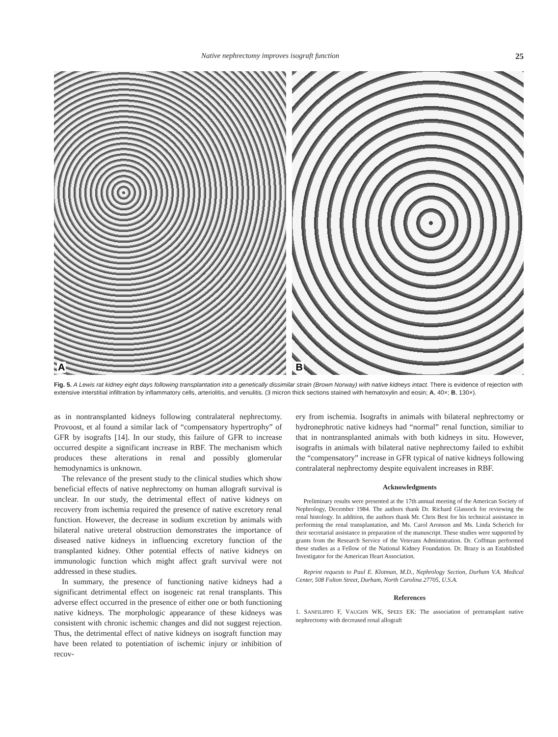Native nephrectomy improves isograft function 25
A
B
Fig. 5. A Lewis rat kidney eight days following transplantation into a genetically dissimilar strain (Brown Norway) with native kidneys intact. There is evidence of rejection with extensive interstitial infiltration by inflammatory cells, arteriolitis, and venulitis. (3 micron thick sections stained with hematoxylin and eosin; A, 40×; B, 130×).
as in nontransplanted kidneys following contralateral nephrectomy. Provoost, et al found a similar lack of “compensatory hypertrophy” of GFR by isografts [14]. In our study, this failure of GFR to increase occurred despite a significant increase in RBF. The mechanism which produces these alterations in renal and possibly glomerular hemodynamics is unknown.
The relevance of the present study to the clinical studies which show beneficial effects of native nephrectomy on human allograft survival is unclear. In our study, the detrimental effect of native kidneys on recovery from ischemia required the presence of native excretory renal function. However, the decrease in sodium excretion by animals with bilateral native ureteral obstruction demonstrates the importance of diseased native kidneys in influencing excretory function of the transplanted kidney. Other potential effects of native kidneys on immunologic function which might affect graft survival were not addressed in these studies.
In summary, the presence of functioning native kidneys had a significant detrimental effect on isogeneic rat renal transplants. This adverse effect occurred in the presence of either one or both functioning native kidneys. The morphologic appearance of these kidneys was consistent with chronic ischemic changes and did not suggest rejection. Thus, the detrimental effect of native kidneys on isograft function may have been related to potentiation of ischemic injury or inhibition of recov-
ery from ischemia. Isografts in animals with bilateral nephrectomy or hydronephrotic native kidneys had “normal” renal function, similiar to that in nontransplanted animals with both kidneys in situ. However, isografts in animals with bilateral native nephrectomy failed to exhibit the “compensatory” increase in GFR typical of native kidneys following contralateral nephrectomy despite equivalent increases in RBF.
Acknowledgments
Preliminary results were presented at the 17th annual meeting of the American Society of Nephrology, December 1984. The authors thank Dr. Richard Glassock for reviewing the renal histology. In addition, the authors thank Mr. Chris Best for his technical assistance in performing the renal transplantation, and Ms. Carol Aronson and Ms. Linda Scherich for their secretarial assistance in preparation of the manuscript. These studies were supported by grants from the Research Service of the Veterans Administration. Dr. Coffman performed these studies as a Fellow of the National Kidney Foundation. Dr. Brazy is an Established Investigator for the American Heart Association.
Reprint requests to Paul E. Klotman, M.D., Nephrology Section, Durham V.A. Medical Center, 508 Fulton Street, Durham, North Carolina 27705, U.S.A.
References
1. SANFILIPPO F, VAUGHN WK, SPEES EK: The association of pretransplant native nephrectomy with decreased renal allograft